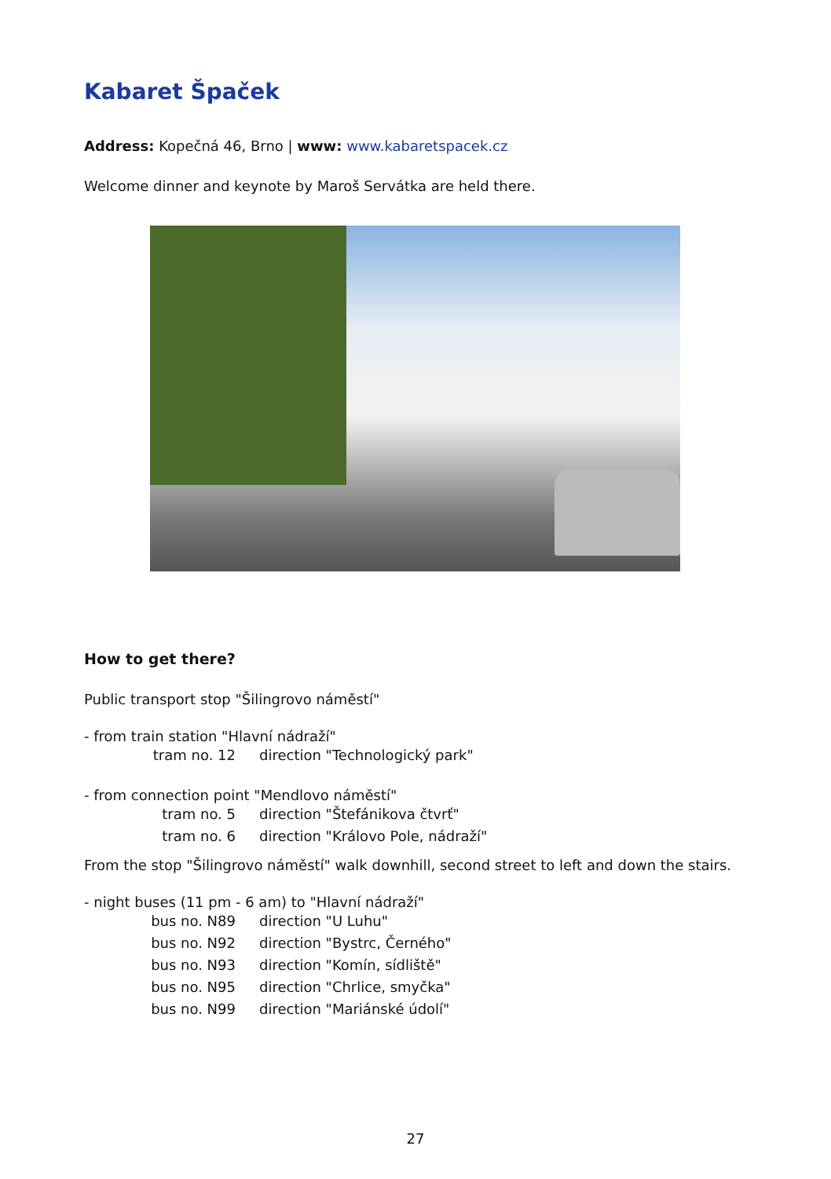Kabaret Špaček
Address: Kopečná 46, Brno | www: www.kabaretspacek.cz
Welcome dinner and keynote by Maroš Servátka are held there.
How to get there?
Public transport stop "Šilingrovo náměstí"
- from train station "Hlavní nádraží"
tram no. 12 direction "Technologický park"
- from connection point "Mendlovo náměstí"
tram no. 5 direction "Štefánikova čtvrť"
tram no. 6 direction "Královo Pole, nádraží"
From the stop "Šilingrovo náměstí" walk downhill, second street to left and down the stairs.
- night buses (11 pm - 6 am) to "Hlavní nádraží"
bus no. N89 direction "U Luhu"
bus no. N92 direction "Bystrc, Černého"
bus no. N93 direction "Komín, sídliště"
bus no. N95 direction "Chrlice, smyčka"
bus no. N99 direction "Mariánské údolí"
27